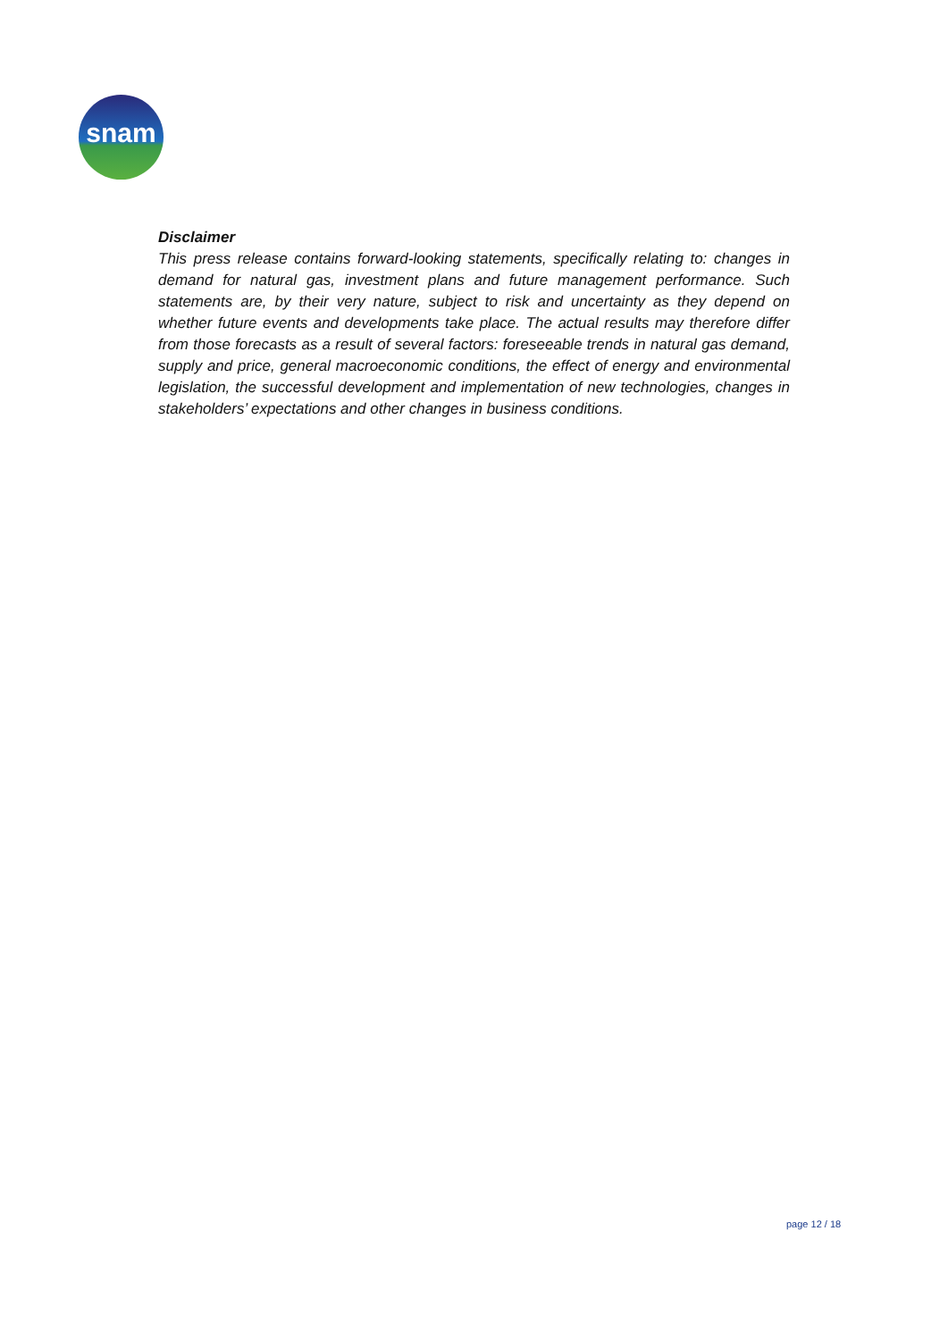snam
Disclaimer
This press release contains forward-looking statements, specifically relating to: changes in demand for natural gas, investment plans and future management performance. Such statements are, by their very nature, subject to risk and uncertainty as they depend on whether future events and developments take place. The actual results may therefore differ from those forecasts as a result of several factors: foreseeable trends in natural gas demand, supply and price, general macroeconomic conditions, the effect of energy and environmental legislation, the successful development and implementation of new technologies, changes in stakeholders’ expectations and other changes in business conditions.
page 12 / 18